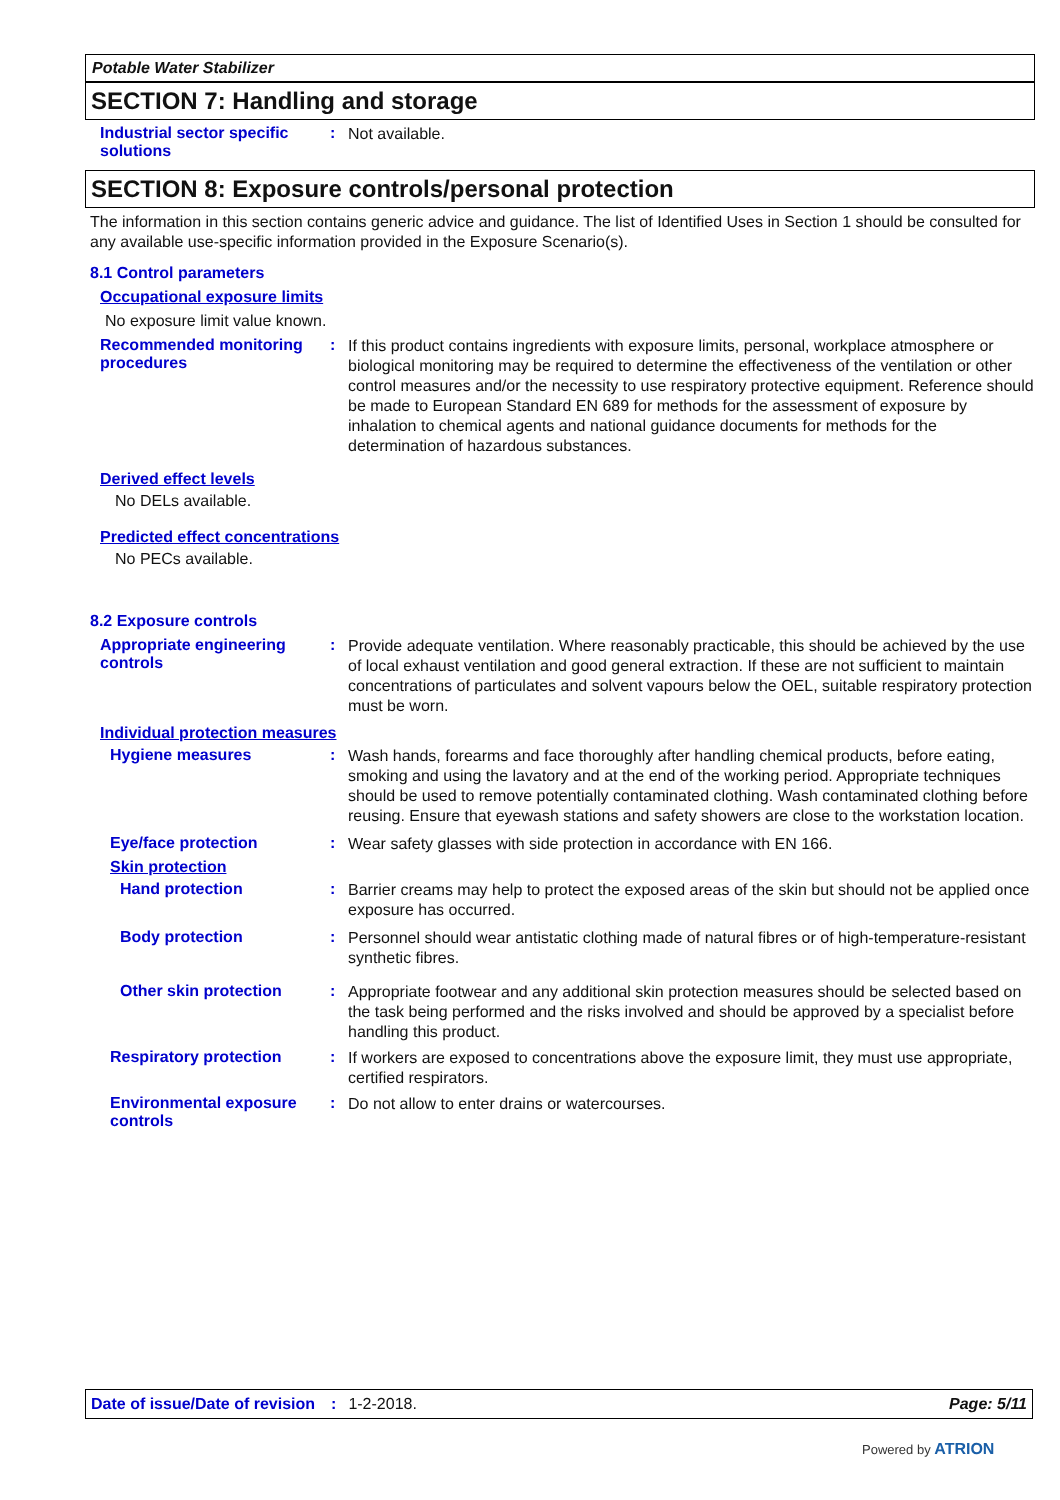Potable Water Stabilizer
SECTION 7: Handling and storage
Industrial sector specific solutions
:
Not available.
SECTION 8: Exposure controls/personal protection
The information in this section contains generic advice and guidance. The list of Identified Uses in Section 1 should be consulted for any available use-specific information provided in the Exposure Scenario(s).
8.1 Control parameters
Occupational exposure limits
No exposure limit value known.
Recommended monitoring procedures
:
If this product contains ingredients with exposure limits, personal, workplace atmosphere or biological monitoring may be required to determine the effectiveness of the ventilation or other control measures and/or the necessity to use respiratory protective equipment. Reference should be made to European Standard EN 689 for methods for the assessment of exposure by inhalation to chemical agents and national guidance documents for methods for the determination of hazardous substances.
Derived effect levels
No DELs available.
Predicted effect concentrations
No PECs available.
8.2 Exposure controls
Appropriate engineering controls
:
Provide adequate ventilation. Where reasonably practicable, this should be achieved by the use of local exhaust ventilation and good general extraction. If these are not sufficient to maintain concentrations of particulates and solvent vapours below the OEL, suitable respiratory protection must be worn.
Individual protection measures
Hygiene measures :
Wash hands, forearms and face thoroughly after handling chemical products, before eating, smoking and using the lavatory and at the end of the working period. Appropriate techniques should be used to remove potentially contaminated clothing. Wash contaminated clothing before reusing. Ensure that eyewash stations and safety showers are close to the workstation location.
Eye/face protection :
Wear safety glasses with side protection in accordance with EN 166.
Skin protection
Hand protection :
Barrier creams may help to protect the exposed areas of the skin but should not be applied once exposure has occurred.
Body protection :
Personnel should wear antistatic clothing made of natural fibres or of high-temperature-resistant synthetic fibres.
Other skin protection :
Appropriate footwear and any additional skin protection measures should be selected based on the task being performed and the risks involved and should be approved by a specialist before handling this product.
Respiratory protection :
If workers are exposed to concentrations above the exposure limit, they must use appropriate, certified respirators.
Environmental exposure controls
:
Do not allow to enter drains or watercourses.
Date of issue/Date of revision: 1-2-2018. Page: 5/11
Powered by ATRION